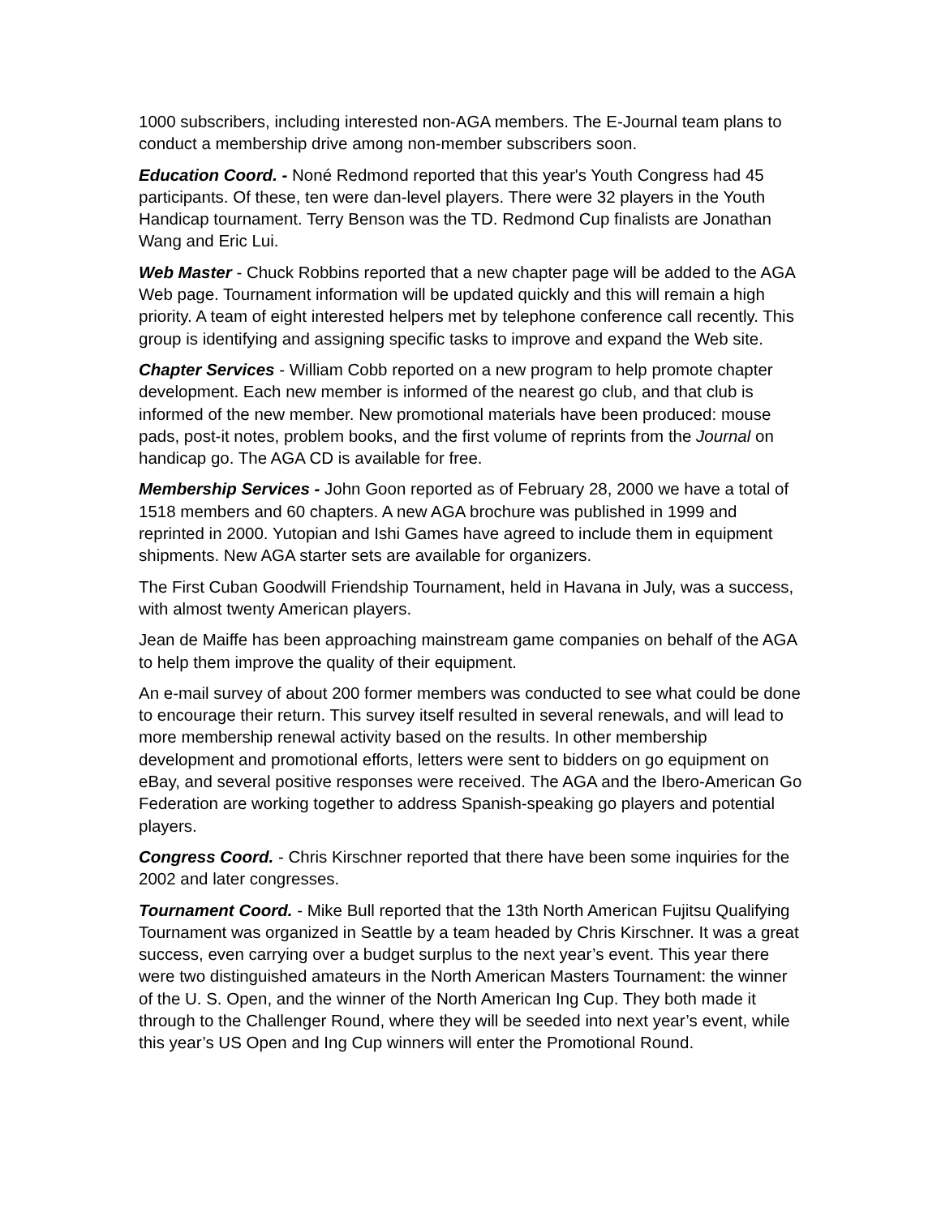1000 subscribers, including interested non-AGA members. The E-Journal team plans to conduct a membership drive among non-member subscribers soon.
Education Coord. - Noné Redmond reported that this year's Youth Congress had 45 participants. Of these, ten were dan-level players. There were 32 players in the Youth Handicap tournament. Terry Benson was the TD. Redmond Cup finalists are Jonathan Wang and Eric Lui.
Web Master - Chuck Robbins reported that a new chapter page will be added to the AGA Web page. Tournament information will be updated quickly and this will remain a high priority. A team of eight interested helpers met by telephone conference call recently. This group is identifying and assigning specific tasks to improve and expand the Web site.
Chapter Services - William Cobb reported on a new program to help promote chapter development. Each new member is informed of the nearest go club, and that club is informed of the new member. New promotional materials have been produced: mouse pads, post-it notes, problem books, and the first volume of reprints from the Journal on handicap go. The AGA CD is available for free.
Membership Services - John Goon reported as of February 28, 2000 we have a total of 1518 members and 60 chapters. A new AGA brochure was published in 1999 and reprinted in 2000. Yutopian and Ishi Games have agreed to include them in equipment shipments. New AGA starter sets are available for organizers.
The First Cuban Goodwill Friendship Tournament, held in Havana in July, was a success, with almost twenty American players.
Jean de Maiffe has been approaching mainstream game companies on behalf of the AGA to help them improve the quality of their equipment.
An e-mail survey of about 200 former members was conducted to see what could be done to encourage their return. This survey itself resulted in several renewals, and will lead to more membership renewal activity based on the results. In other membership development and promotional efforts, letters were sent to bidders on go equipment on eBay, and several positive responses were received. The AGA and the Ibero-American Go Federation are working together to address Spanish-speaking go players and potential players.
Congress Coord. - Chris Kirschner reported that there have been some inquiries for the 2002 and later congresses.
Tournament Coord. - Mike Bull reported that the 13th North American Fujitsu Qualifying Tournament was organized in Seattle by a team headed by Chris Kirschner. It was a great success, even carrying over a budget surplus to the next year’s event. This year there were two distinguished amateurs in the North American Masters Tournament: the winner of the U. S. Open, and the winner of the North American Ing Cup. They both made it through to the Challenger Round, where they will be seeded into next year’s event, while this year’s US Open and Ing Cup winners will enter the Promotional Round.